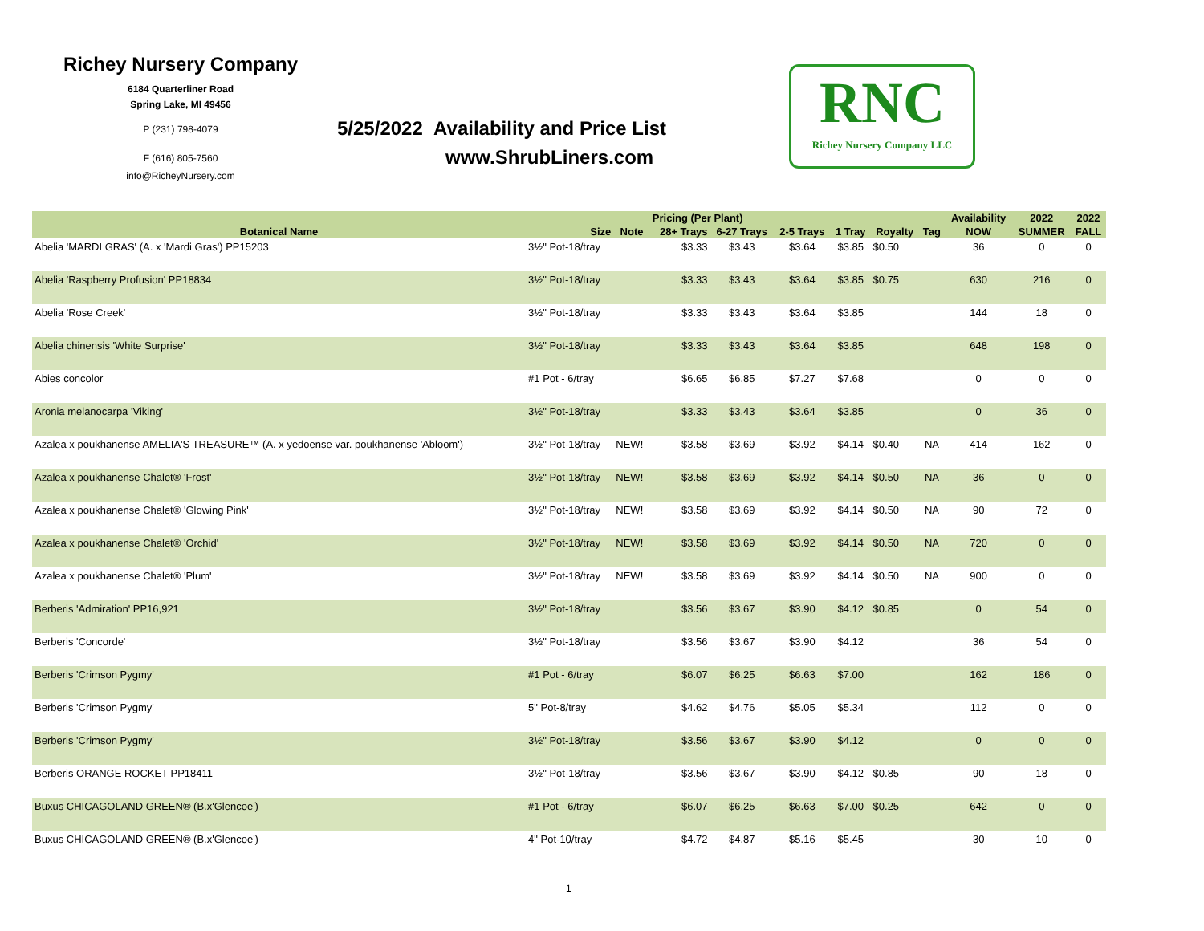Richey Nursery Company
6184 Quarterliner Road
Spring Lake, MI 49456
P (231) 798-4079
F (616) 805-7560
info@RicheyNursery.com
5/25/2022 Availability and Price List
www.ShrubLiners.com
RNC
Richey Nursery Company LLC
| | | | Pricing (Per Plant) | | | | | | Availability | 2022 | 2022 |
| --- | --- | --- | --- | --- | --- | --- | --- | --- | --- | --- | --- |
| Botanical Name | Size | Note | 28+ Trays | 6-27 Trays | 2-5 Trays | 1 Tray | Royalty | Tag | NOW | SUMMER | FALL |
| Abelia 'MARDI GRAS' (A. x 'Mardi Gras') PP15203 | 3½" Pot-18/tray | | $3.33 | $3.43 | $3.64 | $3.85 | $0.50 | | 36 | 0 | 0 |
| Abelia 'Raspberry Profusion' PP18834 | 3½" Pot-18/tray | | $3.33 | $3.43 | $3.64 | $3.85 | $0.75 | | 630 | 216 | 0 |
| Abelia 'Rose Creek' | 3½" Pot-18/tray | | $3.33 | $3.43 | $3.64 | $3.85 | | | 144 | 18 | 0 |
| Abelia chinensis 'White Surprise' | 3½" Pot-18/tray | | $3.33 | $3.43 | $3.64 | $3.85 | | | 648 | 198 | 0 |
| Abies concolor | #1 Pot - 6/tray | | $6.65 | $6.85 | $7.27 | $7.68 | | | 0 | 0 | 0 |
| Aronia melanocarpa 'Viking' | 3½" Pot-18/tray | | $3.33 | $3.43 | $3.64 | $3.85 | | | 0 | 36 | 0 |
| Azalea x poukhanense AMELIA'S TREASURE™ (A. x yedoense var. poukhanense 'Abloom') | 3½" Pot-18/tray | NEW! | $3.58 | $3.69 | $3.92 | $4.14 | $0.40 | NA | 414 | 162 | 0 |
| Azalea x poukhanense Chalet® 'Frost' | 3½" Pot-18/tray | NEW! | $3.58 | $3.69 | $3.92 | $4.14 | $0.50 | NA | 36 | 0 | 0 |
| Azalea x poukhanense Chalet® 'Glowing Pink' | 3½" Pot-18/tray | NEW! | $3.58 | $3.69 | $3.92 | $4.14 | $0.50 | NA | 90 | 72 | 0 |
| Azalea x poukhanense Chalet® 'Orchid' | 3½" Pot-18/tray | NEW! | $3.58 | $3.69 | $3.92 | $4.14 | $0.50 | NA | 720 | 0 | 0 |
| Azalea x poukhanense Chalet® 'Plum' | 3½" Pot-18/tray | NEW! | $3.58 | $3.69 | $3.92 | $4.14 | $0.50 | NA | 900 | 0 | 0 |
| Berberis 'Admiration' PP16,921 | 3½" Pot-18/tray | | $3.56 | $3.67 | $3.90 | $4.12 | $0.85 | | 0 | 54 | 0 |
| Berberis 'Concorde' | 3½" Pot-18/tray | | $3.56 | $3.67 | $3.90 | $4.12 | | | 36 | 54 | 0 |
| Berberis 'Crimson Pygmy' | #1 Pot - 6/tray | | $6.07 | $6.25 | $6.63 | $7.00 | | | 162 | 186 | 0 |
| Berberis 'Crimson Pygmy' | 5" Pot-8/tray | | $4.62 | $4.76 | $5.05 | $5.34 | | | 112 | 0 | 0 |
| Berberis 'Crimson Pygmy' | 3½" Pot-18/tray | | $3.56 | $3.67 | $3.90 | $4.12 | | | 0 | 0 | 0 |
| Berberis ORANGE ROCKET PP18411 | 3½" Pot-18/tray | | $3.56 | $3.67 | $3.90 | $4.12 | $0.85 | | 90 | 18 | 0 |
| Buxus CHICAGOLAND GREEN® (B.x'Glencoe') | #1 Pot - 6/tray | | $6.07 | $6.25 | $6.63 | $7.00 | $0.25 | | 642 | 0 | 0 |
| Buxus CHICAGOLAND GREEN® (B.x'Glencoe') | 4" Pot-10/tray | | $4.72 | $4.87 | $5.16 | $5.45 | | | 30 | 10 | 0 |
1